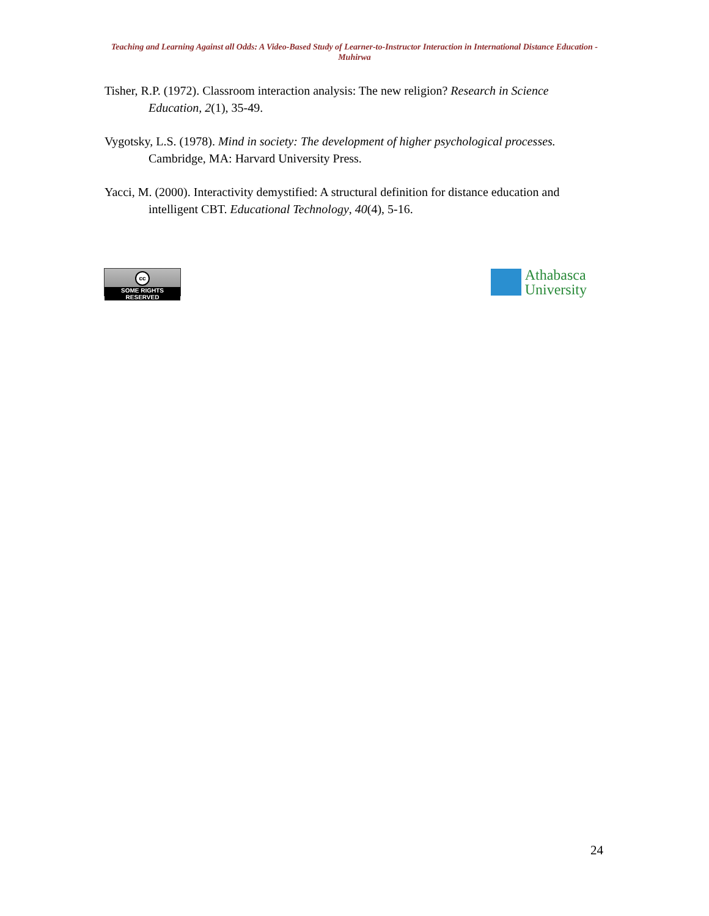Teaching and Learning Against all Odds: A Video-Based Study of Learner-to-Instructor Interaction in International Distance Education - Muhirwa
Tisher, R.P. (1972). Classroom interaction analysis: The new religion? Research in Science Education, 2(1), 35-49.
Vygotsky, L.S. (1978). Mind in society: The development of higher psychological processes. Cambridge, MA: Harvard University Press.
Yacci, M. (2000). Interactivity demystified: A structural definition for distance education and intelligent CBT. Educational Technology, 40(4), 5-16.
cc
SOME RIGHTS RESERVED
Athabasca
University
24